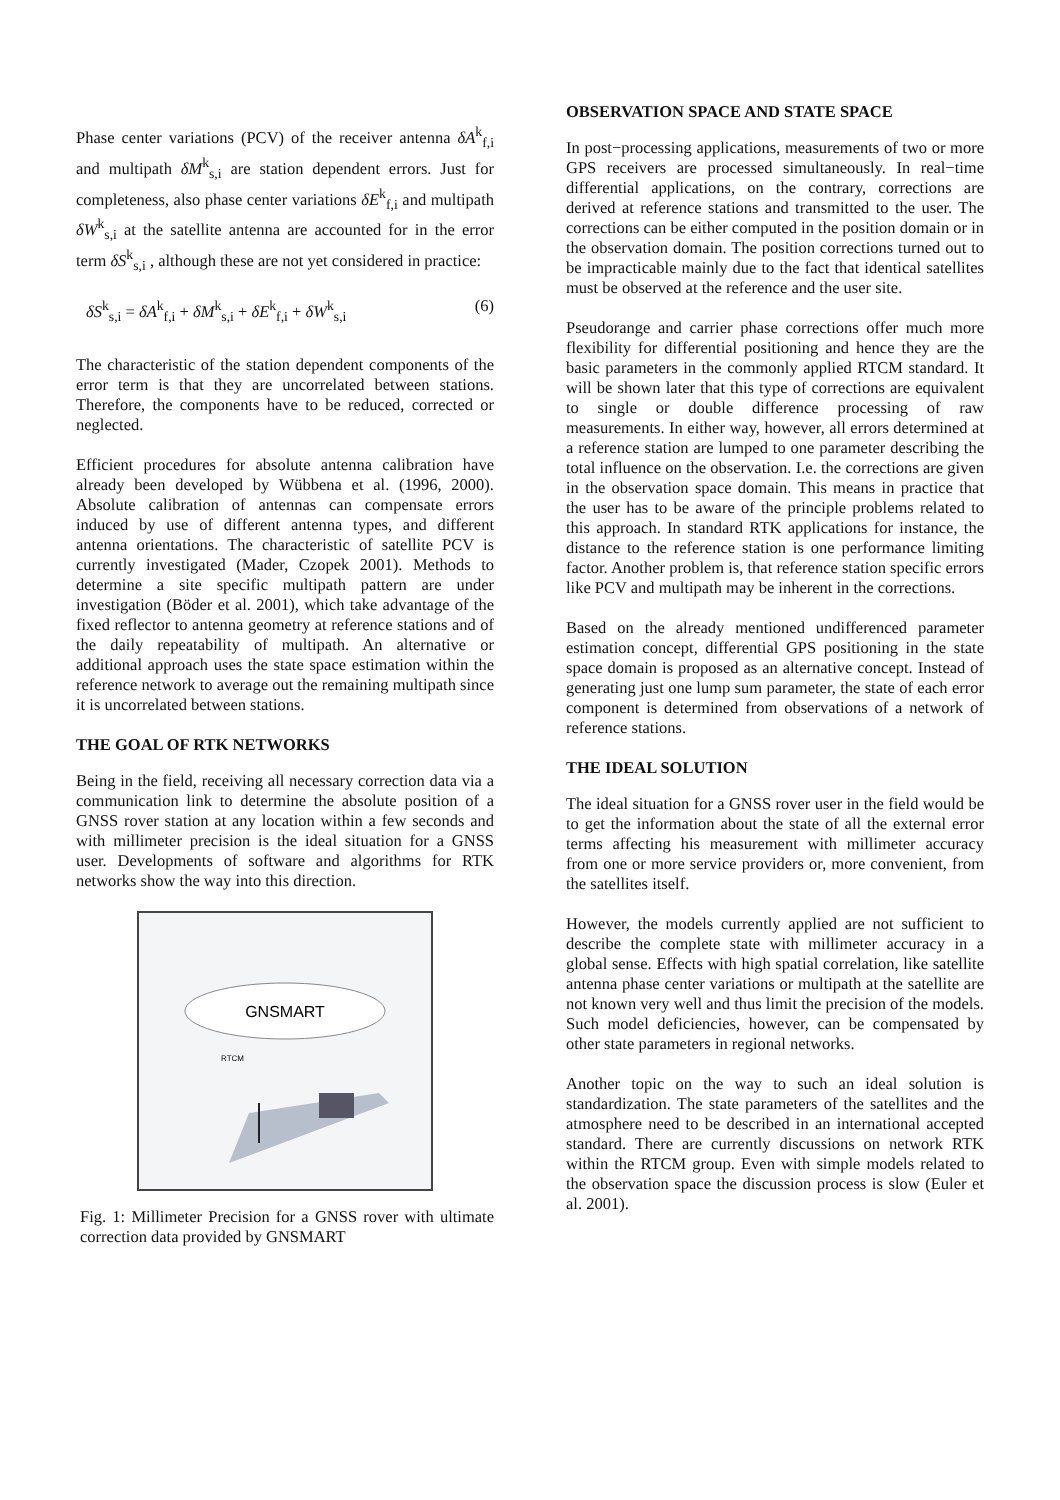Phase center variations (PCV) of the receiver antenna δA<sup>k</sup><sub>f,i</sub> and multipath δM<sup>k</sup><sub>s,i</sub> are station dependent errors. Just for completeness, also phase center variations δE<sup>k</sup><sub>f,i</sub> and multipath δW<sup>k</sup><sub>s,i</sub> at the satellite antenna are accounted for in the error term δS<sup>k</sup><sub>s,i</sub> , although these are not yet considered in practice:
δS<sup>k</sup><sub>s,i</sub> = δA<sup>k</sup><sub>f,i</sub> + δM<sup>k</sup><sub>s,i</sub> + δE<sup>k</sup><sub>f,i</sub> + δW<sup>k</sup><sub>s,i</sub> (6)
The characteristic of the station dependent components of the error term is that they are uncorrelated between stations. Therefore, the components have to be reduced, corrected or neglected.
Efficient procedures for absolute antenna calibration have already been developed by Wübbena et al. (1996, 2000). Absolute calibration of antennas can compensate errors induced by use of different antenna types, and different antenna orientations. The characteristic of satellite PCV is currently investigated (Mader, Czopek 2001). Methods to determine a site specific multipath pattern are under investigation (Böder et al. 2001), which take advantage of the fixed reflector to antenna geometry at reference stations and of the daily repeatability of multipath. An alternative or additional approach uses the state space estimation within the reference network to average out the remaining multipath since it is uncorrelated between stations.
THE GOAL OF RTK NETWORKS
Being in the field, receiving all necessary correction data via a communication link to determine the absolute position of a GNSS rover station at any location within a few seconds and with millimeter precision is the ideal situation for a GNSS user. Developments of software and algorithms for RTK networks show the way into this direction.
GNSMART
RTCM
Fig. 1: Millimeter Precision for a GNSS rover with ultimate correction data provided by GNSMART
OBSERVATION SPACE AND STATE SPACE
In post−processing applications, measurements of two or more GPS receivers are processed simultaneously. In real−time differential applications, on the contrary, corrections are derived at reference stations and transmitted to the user. The corrections can be either computed in the position domain or in the observation domain. The position corrections turned out to be impracticable mainly due to the fact that identical satellites must be observed at the reference and the user site.
Pseudorange and carrier phase corrections offer much more flexibility for differential positioning and hence they are the basic parameters in the commonly applied RTCM standard. It will be shown later that this type of corrections are equivalent to single or double difference processing of raw measurements. In either way, however, all errors determined at a reference station are lumped to one parameter describing the total influence on the observation. I.e. the corrections are given in the observation space domain. This means in practice that the user has to be aware of the principle problems related to this approach. In standard RTK applications for instance, the distance to the reference station is one performance limiting factor. Another problem is, that reference station specific errors like PCV and multipath may be inherent in the corrections.
Based on the already mentioned undifferenced parameter estimation concept, differential GPS positioning in the state space domain is proposed as an alternative concept. Instead of generating just one lump sum parameter, the state of each error component is determined from observations of a network of reference stations.
THE IDEAL SOLUTION
The ideal situation for a GNSS rover user in the field would be to get the information about the state of all the external error terms affecting his measurement with millimeter accuracy from one or more service providers or, more convenient, from the satellites itself.
However, the models currently applied are not sufficient to describe the complete state with millimeter accuracy in a global sense. Effects with high spatial correlation, like satellite antenna phase center variations or multipath at the satellite are not known very well and thus limit the precision of the models. Such model deficiencies, however, can be compensated by other state parameters in regional networks.
Another topic on the way to such an ideal solution is standardization. The state parameters of the satellites and the atmosphere need to be described in an international accepted standard. There are currently discussions on network RTK within the RTCM group. Even with simple models related to the observation space the discussion process is slow (Euler et al. 2001).